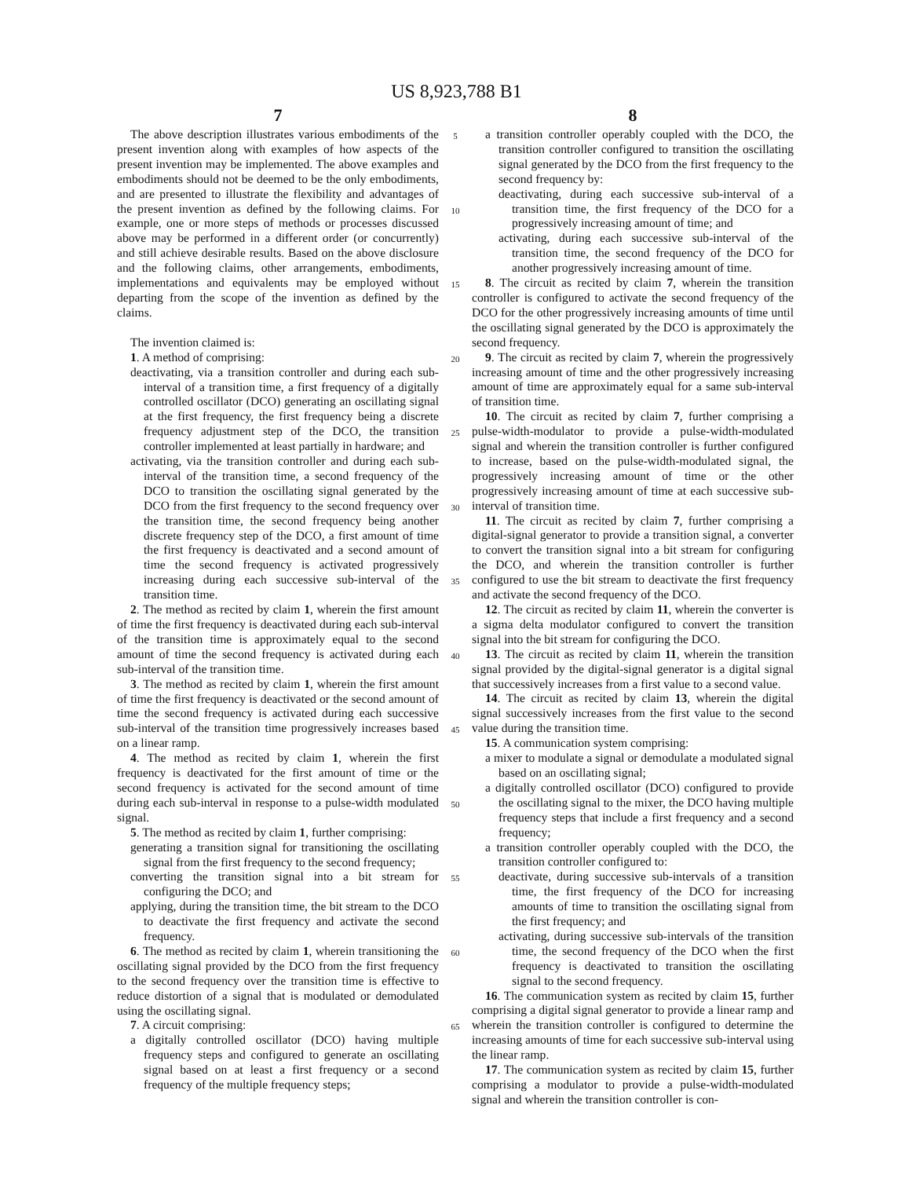US 8,923,788 B1
7
The above description illustrates various embodiments of the present invention along with examples of how aspects of the present invention may be implemented. The above examples and embodiments should not be deemed to be the only embodiments, and are presented to illustrate the flexibility and advantages of the present invention as defined by the following claims. For example, one or more steps of methods or processes discussed above may be performed in a different order (or concurrently) and still achieve desirable results. Based on the above disclosure and the following claims, other arrangements, embodiments, implementations and equivalents may be employed without departing from the scope of the invention as defined by the claims.
The invention claimed is:
1. A method of comprising:
deactivating, via a transition controller and during each sub-interval of a transition time, a first frequency of a digitally controlled oscillator (DCO) generating an oscillating signal at the first frequency, the first frequency being a discrete frequency adjustment step of the DCO, the transition controller implemented at least partially in hardware; and
activating, via the transition controller and during each sub-interval of the transition time, a second frequency of the DCO to transition the oscillating signal generated by the DCO from the first frequency to the second frequency over the transition time, the second frequency being another discrete frequency step of the DCO, a first amount of time the first frequency is deactivated and a second amount of time the second frequency is activated progressively increasing during each successive sub-interval of the transition time.
2. The method as recited by claim 1, wherein the first amount of time the first frequency is deactivated during each sub-interval of the transition time is approximately equal to the second amount of time the second frequency is activated during each sub-interval of the transition time.
3. The method as recited by claim 1, wherein the first amount of time the first frequency is deactivated or the second amount of time the second frequency is activated during each successive sub-interval of the transition time progressively increases based on a linear ramp.
4. The method as recited by claim 1, wherein the first frequency is deactivated for the first amount of time or the second frequency is activated for the second amount of time during each sub-interval in response to a pulse-width modulated signal.
5. The method as recited by claim 1, further comprising:
generating a transition signal for transitioning the oscillating signal from the first frequency to the second frequency;
converting the transition signal into a bit stream for configuring the DCO; and
applying, during the transition time, the bit stream to the DCO to deactivate the first frequency and activate the second frequency.
6. The method as recited by claim 1, wherein transitioning the oscillating signal provided by the DCO from the first frequency to the second frequency over the transition time is effective to reduce distortion of a signal that is modulated or demodulated using the oscillating signal.
7. A circuit comprising:
a digitally controlled oscillator (DCO) having multiple frequency steps and configured to generate an oscillating signal based on at least a first frequency or a second frequency of the multiple frequency steps;
5
10
15
20
25
30
35
40
45
50
55
60
65
8
a transition controller operably coupled with the DCO, the transition controller configured to transition the oscillating signal generated by the DCO from the first frequency to the second frequency by:
deactivating, during each successive sub-interval of a transition time, the first frequency of the DCO for a progressively increasing amount of time; and
activating, during each successive sub-interval of the transition time, the second frequency of the DCO for another progressively increasing amount of time.
8. The circuit as recited by claim 7, wherein the transition controller is configured to activate the second frequency of the DCO for the other progressively increasing amounts of time until the oscillating signal generated by the DCO is approximately the second frequency.
9. The circuit as recited by claim 7, wherein the progressively increasing amount of time and the other progressively increasing amount of time are approximately equal for a same sub-interval of transition time.
10. The circuit as recited by claim 7, further comprising a pulse-width-modulator to provide a pulse-width-modulated signal and wherein the transition controller is further configured to increase, based on the pulse-width-modulated signal, the progressively increasing amount of time or the other progressively increasing amount of time at each successive sub-interval of transition time.
11. The circuit as recited by claim 7, further comprising a digital-signal generator to provide a transition signal, a converter to convert the transition signal into a bit stream for configuring the DCO, and wherein the transition controller is further configured to use the bit stream to deactivate the first frequency and activate the second frequency of the DCO.
12. The circuit as recited by claim 11, wherein the converter is a sigma delta modulator configured to convert the transition signal into the bit stream for configuring the DCO.
13. The circuit as recited by claim 11, wherein the transition signal provided by the digital-signal generator is a digital signal that successively increases from a first value to a second value.
14. The circuit as recited by claim 13, wherein the digital signal successively increases from the first value to the second value during the transition time.
15. A communication system comprising:
a mixer to modulate a signal or demodulate a modulated signal based on an oscillating signal;
a digitally controlled oscillator (DCO) configured to provide the oscillating signal to the mixer, the DCO having multiple frequency steps that include a first frequency and a second frequency;
a transition controller operably coupled with the DCO, the transition controller configured to:
deactivate, during successive sub-intervals of a transition time, the first frequency of the DCO for increasing amounts of time to transition the oscillating signal from the first frequency; and
activating, during successive sub-intervals of the transition time, the second frequency of the DCO when the first frequency is deactivated to transition the oscillating signal to the second frequency.
16. The communication system as recited by claim 15, further comprising a digital signal generator to provide a linear ramp and wherein the transition controller is configured to determine the increasing amounts of time for each successive sub-interval using the linear ramp.
17. The communication system as recited by claim 15, further comprising a modulator to provide a pulse-width-modulated signal and wherein the transition controller is con-